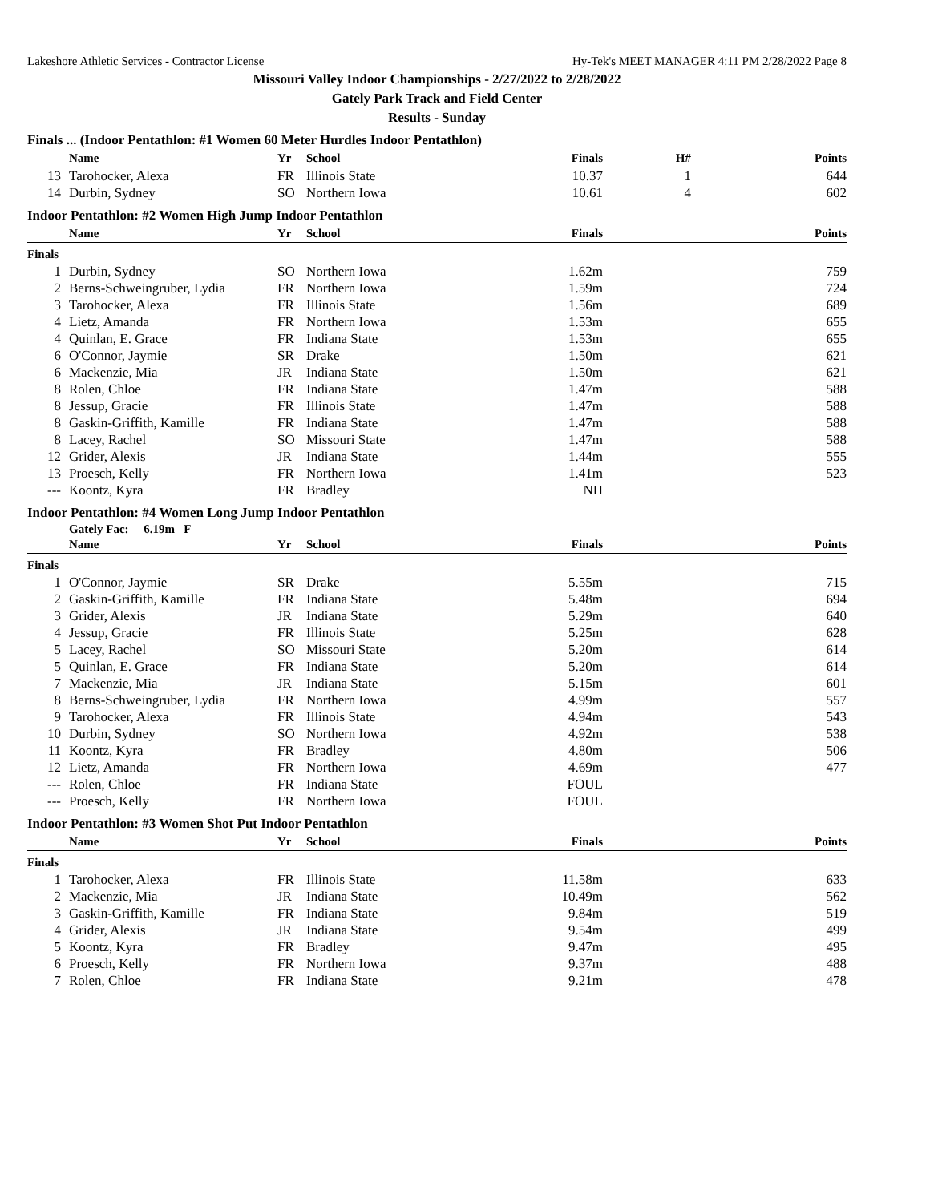Lakeshore Athletic Services - Contractor License Hy-Tek's MEET MANAGER 4:11 PM 2/28/2022 Page 8
Missouri Valley Indoor Championships - 2/27/2022 to 2/28/2022
Gately Park Track and Field Center
Results - Sunday
Finals ... (Indoor Pentathlon: #1 Women 60 Meter Hurdles Indoor Pentathlon)
| | Name | Yr | School | Finals | H# | Points |
| --- | --- | --- | --- | --- | --- | --- |
| 13 | Tarohocker, Alexa | FR | Illinois State | 10.37 | 1 | 644 |
| 14 | Durbin, Sydney | SO | Northern Iowa | 10.61 | 4 | 602 |
Indoor Pentathlon: #2 Women High Jump Indoor Pentathlon
| | Name | Yr | School | Finals | | Points |
| --- | --- | --- | --- | --- | --- | --- |
| Finals | | | | | | |
| 1 | Durbin, Sydney | SO | Northern Iowa | 1.62m | | 759 |
| 2 | Berns-Schweingruber, Lydia | FR | Northern Iowa | 1.59m | | 724 |
| 3 | Tarohocker, Alexa | FR | Illinois State | 1.56m | | 689 |
| 4 | Lietz, Amanda | FR | Northern Iowa | 1.53m | | 655 |
| 4 | Quinlan, E. Grace | FR | Indiana State | 1.53m | | 655 |
| 6 | O'Connor, Jaymie | SR | Drake | 1.50m | | 621 |
| 6 | Mackenzie, Mia | JR | Indiana State | 1.50m | | 621 |
| 8 | Rolen, Chloe | FR | Indiana State | 1.47m | | 588 |
| 8 | Jessup, Gracie | FR | Illinois State | 1.47m | | 588 |
| 8 | Gaskin-Griffith, Kamille | FR | Indiana State | 1.47m | | 588 |
| 8 | Lacey, Rachel | SO | Missouri State | 1.47m | | 588 |
| 12 | Grider, Alexis | JR | Indiana State | 1.44m | | 555 |
| 13 | Proesch, Kelly | FR | Northern Iowa | 1.41m | | 523 |
| --- | Koontz, Kyra | FR | Bradley | NH | | |
Indoor Pentathlon: #4 Women Long Jump Indoor Pentathlon
Gately Fac: 6.19m F
| | Name | Yr | School | Finals | | Points |
| --- | --- | --- | --- | --- | --- | --- |
| Finals | | | | | | |
| 1 | O'Connor, Jaymie | SR | Drake | 5.55m | | 715 |
| 2 | Gaskin-Griffith, Kamille | FR | Indiana State | 5.48m | | 694 |
| 3 | Grider, Alexis | JR | Indiana State | 5.29m | | 640 |
| 4 | Jessup, Gracie | FR | Illinois State | 5.25m | | 628 |
| 5 | Lacey, Rachel | SO | Missouri State | 5.20m | | 614 |
| 5 | Quinlan, E. Grace | FR | Indiana State | 5.20m | | 614 |
| 7 | Mackenzie, Mia | JR | Indiana State | 5.15m | | 601 |
| 8 | Berns-Schweingruber, Lydia | FR | Northern Iowa | 4.99m | | 557 |
| 9 | Tarohocker, Alexa | FR | Illinois State | 4.94m | | 543 |
| 10 | Durbin, Sydney | SO | Northern Iowa | 4.92m | | 538 |
| 11 | Koontz, Kyra | FR | Bradley | 4.80m | | 506 |
| 12 | Lietz, Amanda | FR | Northern Iowa | 4.69m | | 477 |
| --- | Rolen, Chloe | FR | Indiana State | FOUL | | |
| --- | Proesch, Kelly | FR | Northern Iowa | FOUL | | |
Indoor Pentathlon: #3 Women Shot Put Indoor Pentathlon
| | Name | Yr | School | Finals | | Points |
| --- | --- | --- | --- | --- | --- | --- |
| Finals | | | | | | |
| 1 | Tarohocker, Alexa | FR | Illinois State | 11.58m | | 633 |
| 2 | Mackenzie, Mia | JR | Indiana State | 10.49m | | 562 |
| 3 | Gaskin-Griffith, Kamille | FR | Indiana State | 9.84m | | 519 |
| 4 | Grider, Alexis | JR | Indiana State | 9.54m | | 499 |
| 5 | Koontz, Kyra | FR | Bradley | 9.47m | | 495 |
| 6 | Proesch, Kelly | FR | Northern Iowa | 9.37m | | 488 |
| 7 | Rolen, Chloe | FR | Indiana State | 9.21m | | 478 |